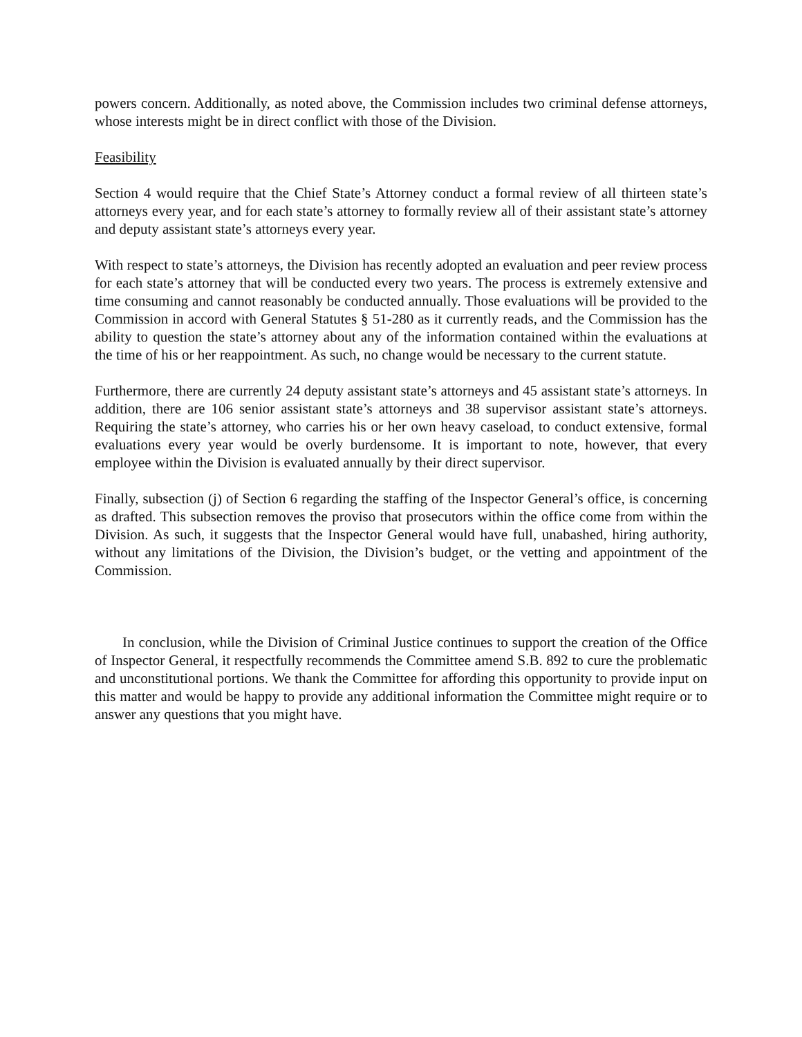powers concern. Additionally, as noted above, the Commission includes two criminal defense attorneys, whose interests might be in direct conflict with those of the Division.
Feasibility
Section 4 would require that the Chief State’s Attorney conduct a formal review of all thirteen state’s attorneys every year, and for each state’s attorney to formally review all of their assistant state’s attorney and deputy assistant state’s attorneys every year.
With respect to state’s attorneys, the Division has recently adopted an evaluation and peer review process for each state’s attorney that will be conducted every two years. The process is extremely extensive and time consuming and cannot reasonably be conducted annually. Those evaluations will be provided to the Commission in accord with General Statutes § 51-280 as it currently reads, and the Commission has the ability to question the state’s attorney about any of the information contained within the evaluations at the time of his or her reappointment. As such, no change would be necessary to the current statute.
Furthermore, there are currently 24 deputy assistant state’s attorneys and 45 assistant state’s attorneys. In addition, there are 106 senior assistant state’s attorneys and 38 supervisor assistant state’s attorneys. Requiring the state’s attorney, who carries his or her own heavy caseload, to conduct extensive, formal evaluations every year would be overly burdensome. It is important to note, however, that every employee within the Division is evaluated annually by their direct supervisor.
Finally, subsection (j) of Section 6 regarding the staffing of the Inspector General’s office, is concerning as drafted. This subsection removes the proviso that prosecutors within the office come from within the Division. As such, it suggests that the Inspector General would have full, unabashed, hiring authority, without any limitations of the Division, the Division’s budget, or the vetting and appointment of the Commission.
In conclusion, while the Division of Criminal Justice continues to support the creation of the Office of Inspector General, it respectfully recommends the Committee amend S.B. 892 to cure the problematic and unconstitutional portions. We thank the Committee for affording this opportunity to provide input on this matter and would be happy to provide any additional information the Committee might require or to answer any questions that you might have.